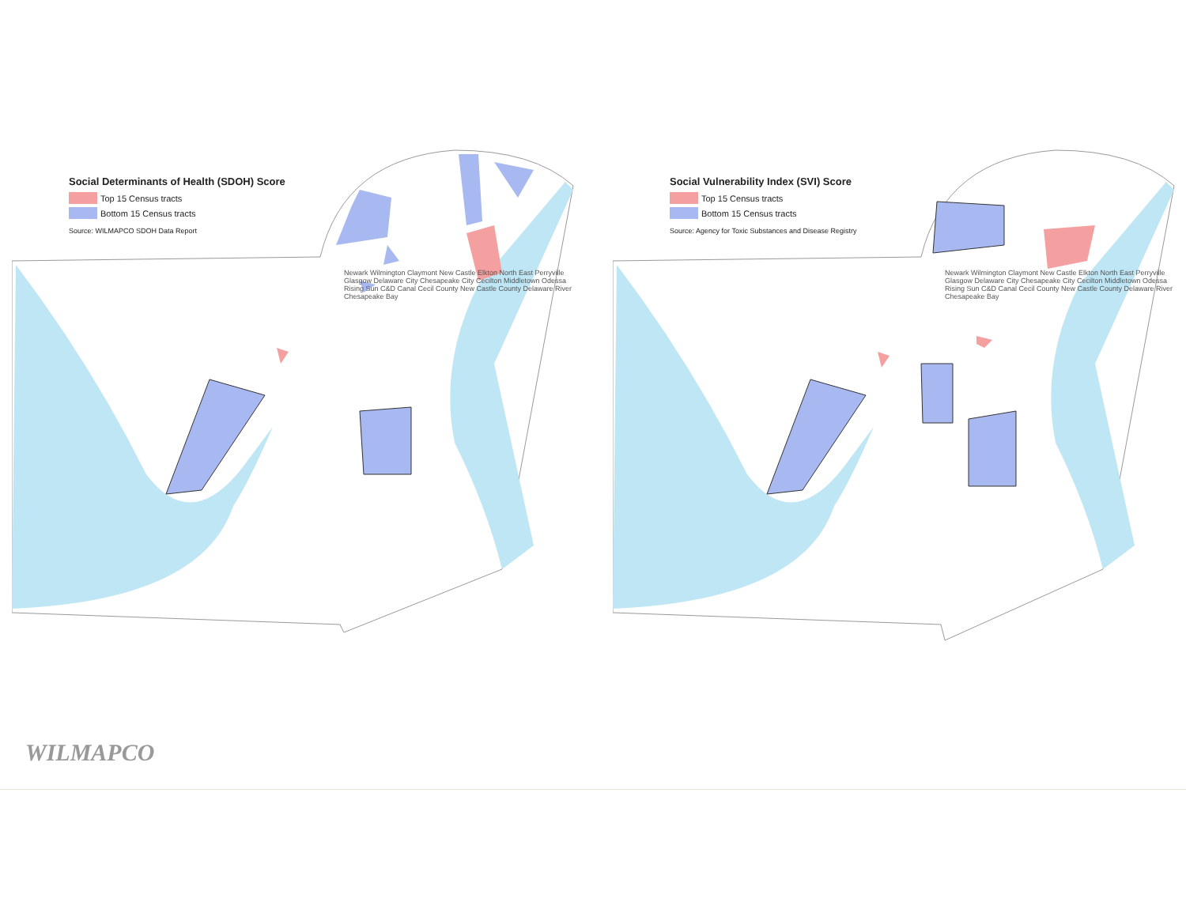Social Determinants of Health (SDOH) Score
Top 15 Census tracts
Bottom 15 Census tracts
Source: WILMAPCO SDOH Data Report
Newark Wilmington Claymont New Castle Elkton North East Perryville Glasgow Delaware City Chesapeake City Cecilton Middletown Odessa Rising Sun C&D Canal Cecil County New Castle County Delaware River Chesapeake Bay
Social Vulnerability Index (SVI) Score
Top 15 Census tracts
Bottom 15 Census tracts
Source: Agency for Toxic Substances and Disease Registry
Newark Wilmington Claymont New Castle Elkton North East Perryville Glasgow Delaware City Chesapeake City Cecilton Middletown Odessa Rising Sun C&D Canal Cecil County New Castle County Delaware River Chesapeake Bay
WILMAPCO